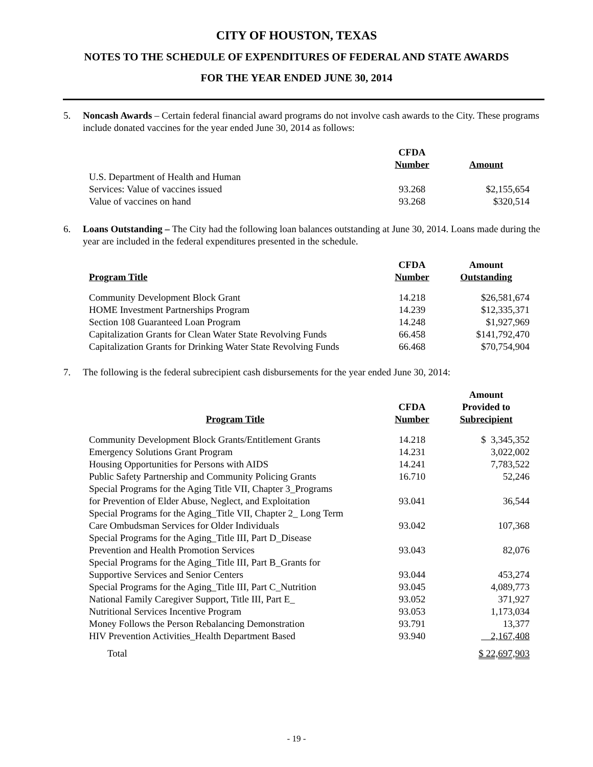CITY OF HOUSTON, TEXAS
NOTES TO THE SCHEDULE OF EXPENDITURES OF FEDERAL AND STATE AWARDS
FOR THE YEAR ENDED JUNE 30, 2014
5. Noncash Awards – Certain federal financial award programs do not involve cash awards to the City. These programs include donated vaccines for the year ended June 30, 2014 as follows:
| | CFDA Number | Amount |
| --- | --- | --- |
| U.S. Department of Health and Human Services: Value of vaccines issued | 93.268 | $2,155,654 |
| Value of vaccines on hand | 93.268 | $320,514 |
6. Loans Outstanding – The City had the following loan balances outstanding at June 30, 2014. Loans made during the year are included in the federal expenditures presented in the schedule.
| Program Title | CFDA Number | Amount Outstanding |
| --- | --- | --- |
| Community Development Block Grant | 14.218 | $26,581,674 |
| HOME Investment Partnerships Program | 14.239 | $12,335,371 |
| Section 108 Guaranteed Loan Program | 14.248 | $1,927,969 |
| Capitalization Grants for Clean Water State Revolving Funds | 66.458 | $141,792,470 |
| Capitalization Grants for Drinking Water State Revolving Funds | 66.468 | $70,754,904 |
7. The following is the federal subrecipient cash disbursements for the year ended June 30, 2014:
| Program Title | CFDA Number | Amount Provided to Subrecipient |
| --- | --- | --- |
| Community Development Block Grants/Entitlement Grants | 14.218 | $ 3,345,352 |
| Emergency Solutions Grant Program | 14.231 | 3,022,002 |
| Housing Opportunities for Persons with AIDS | 14.241 | 7,783,522 |
| Public Safety Partnership and Community Policing Grants | 16.710 | 52,246 |
| Special Programs for the Aging Title VII, Chapter 3_Programs for Prevention of Elder Abuse, Neglect, and Exploitation | 93.041 | 36,544 |
| Special Programs for the Aging_Title VII, Chapter 2_ Long Term Care Ombudsman Services for Older Individuals | 93.042 | 107,368 |
| Special Programs for the Aging_Title III, Part D_Disease Prevention and Health Promotion Services | 93.043 | 82,076 |
| Special Programs for the Aging_Title III, Part B_Grants for Supportive Services and Senior Centers | 93.044 | 453,274 |
| Special Programs for the Aging_Title III, Part C_Nutrition | 93.045 | 4,089,773 |
| National Family Caregiver Support, Title III, Part E_ | 93.052 | 371,927 |
| Nutritional Services Incentive Program | 93.053 | 1,173,034 |
| Money Follows the Person Rebalancing Demonstration | 93.791 | 13,377 |
| HIV Prevention Activities_Health Department Based | 93.940 | 2,167,408 |
| Total | | $ 22,697,903 |
- 19 -